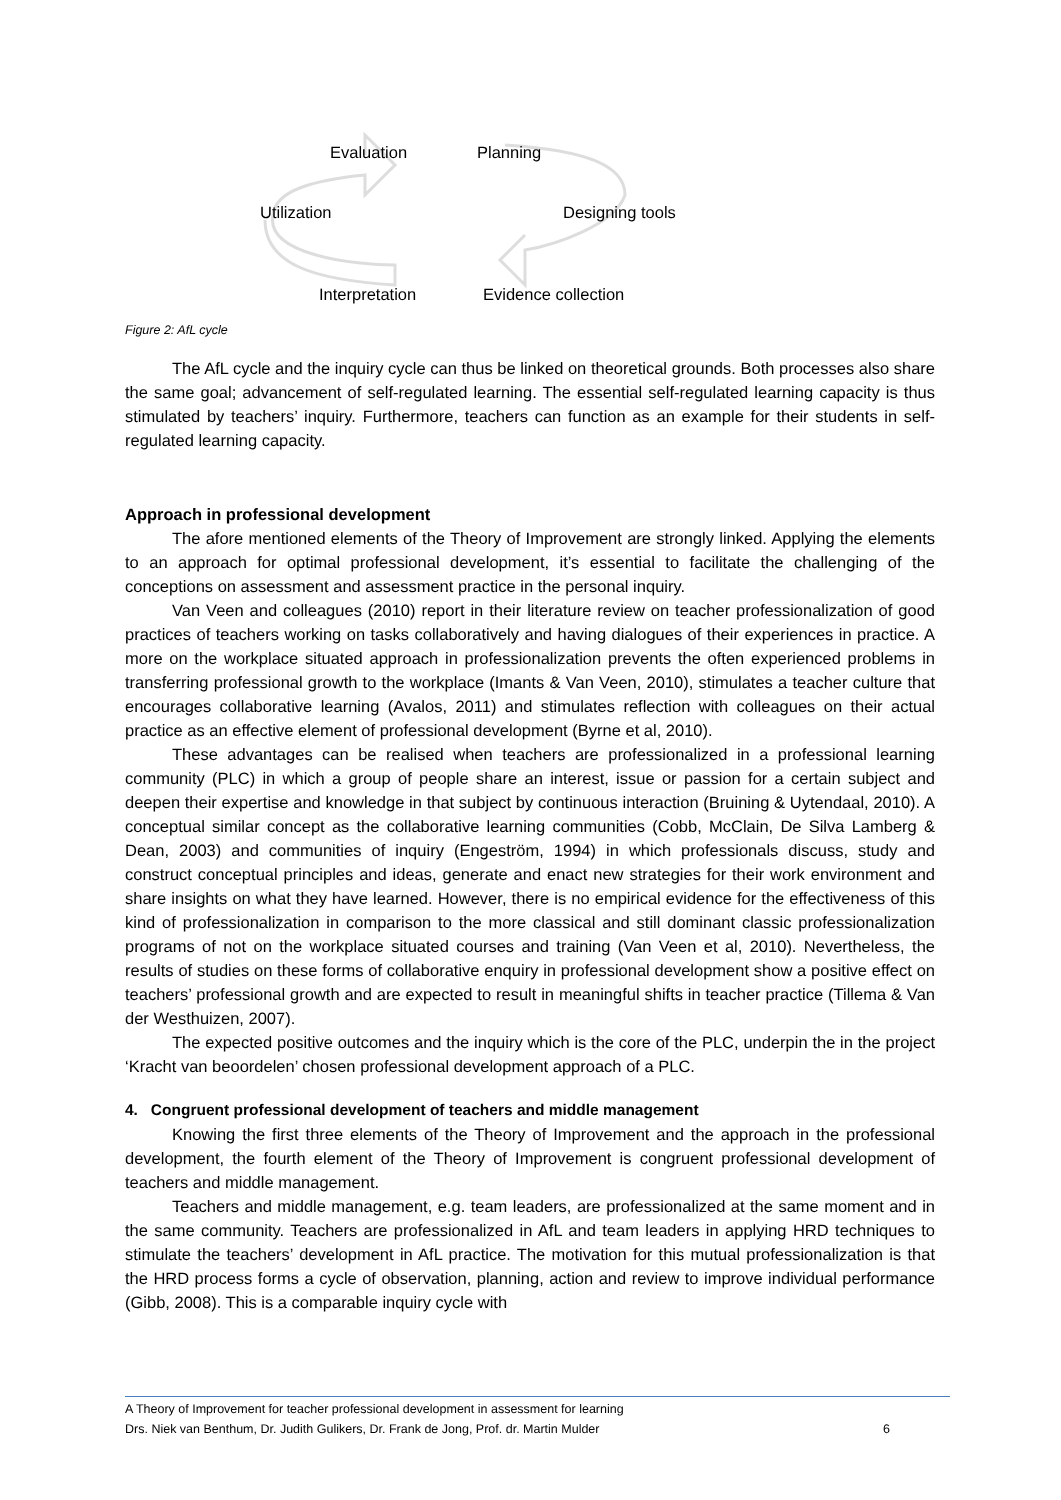Evaluation Planning
Utilization Designing tools
Interpretation Evidence collection
Figure 2: AfL cycle
The AfL cycle and the inquiry cycle can thus be linked on theoretical grounds. Both processes also share the same goal; advancement of self-regulated learning. The essential self-regulated learning capacity is thus stimulated by teachers’ inquiry. Furthermore, teachers can function as an example for their students in self-regulated learning capacity.
Approach in professional development
The afore mentioned elements of the Theory of Improvement are strongly linked. Applying the elements to an approach for optimal professional development, it’s essential to facilitate the challenging of the conceptions on assessment and assessment practice in the personal inquiry.
Van Veen and colleagues (2010) report in their literature review on teacher professionalization of good practices of teachers working on tasks collaboratively and having dialogues of their experiences in practice. A more on the workplace situated approach in professionalization prevents the often experienced problems in transferring professional growth to the workplace (Imants & Van Veen, 2010), stimulates a teacher culture that encourages collaborative learning (Avalos, 2011) and stimulates reflection with colleagues on their actual practice as an effective element of professional development (Byrne et al, 2010).
These advantages can be realised when teachers are professionalized in a professional learning community (PLC) in which a group of people share an interest, issue or passion for a certain subject and deepen their expertise and knowledge in that subject by continuous interaction (Bruining & Uytendaal, 2010). A conceptual similar concept as the collaborative learning communities (Cobb, McClain, De Silva Lamberg & Dean, 2003) and communities of inquiry (Engeström, 1994) in which professionals discuss, study and construct conceptual principles and ideas, generate and enact new strategies for their work environment and share insights on what they have learned. However, there is no empirical evidence for the effectiveness of this kind of professionalization in comparison to the more classical and still dominant classic professionalization programs of not on the workplace situated courses and training (Van Veen et al, 2010). Nevertheless, the results of studies on these forms of collaborative enquiry in professional development show a positive effect on teachers’ professional growth and are expected to result in meaningful shifts in teacher practice (Tillema & Van der Westhuizen, 2007).
The expected positive outcomes and the inquiry which is the core of the PLC, underpin the in the project ‘Kracht van beoordelen’ chosen professional development approach of a PLC.
4. Congruent professional development of teachers and middle management
Knowing the first three elements of the Theory of Improvement and the approach in the professional development, the fourth element of the Theory of Improvement is congruent professional development of teachers and middle management.
Teachers and middle management, e.g. team leaders, are professionalized at the same moment and in the same community. Teachers are professionalized in AfL and team leaders in applying HRD techniques to stimulate the teachers’ development in AfL practice. The motivation for this mutual professionalization is that the HRD process forms a cycle of observation, planning, action and review to improve individual performance (Gibb, 2008). This is a comparable inquiry cycle with
A Theory of Improvement for teacher professional development in assessment for learning
Drs. Niek van Benthum, Dr. Judith Gulikers, Dr. Frank de Jong, Prof. dr. Martin Mulder 6